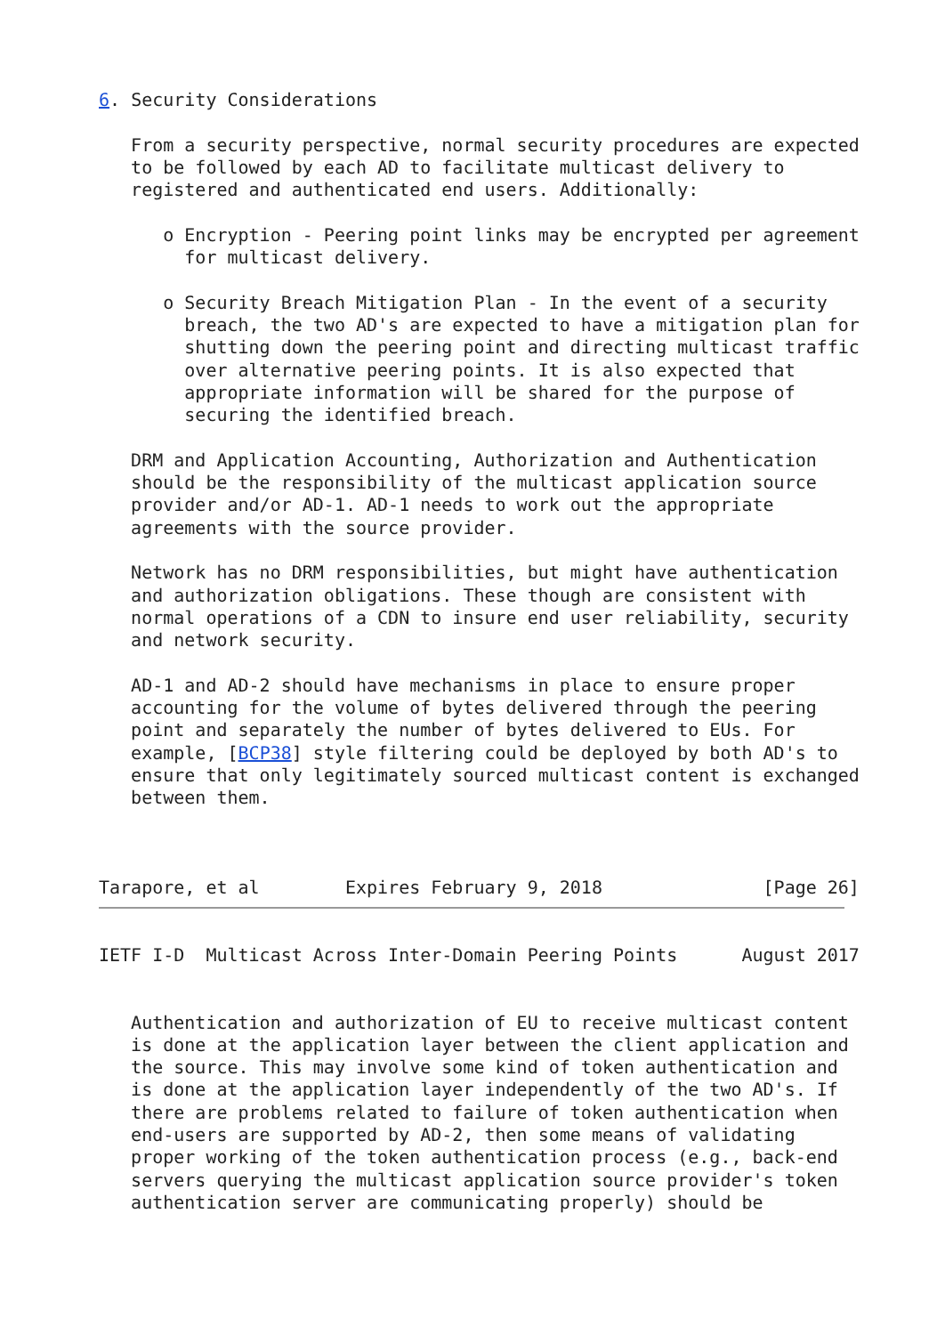6. Security Considerations

   From a security perspective, normal security procedures are expected
   to be followed by each AD to facilitate multicast delivery to
   registered and authenticated end users. Additionally:

      o Encryption - Peering point links may be encrypted per agreement
        for multicast delivery.

      o Security Breach Mitigation Plan - In the event of a security
        breach, the two AD's are expected to have a mitigation plan for
        shutting down the peering point and directing multicast traffic
        over alternative peering points. It is also expected that
        appropriate information will be shared for the purpose of
        securing the identified breach.

   DRM and Application Accounting, Authorization and Authentication
   should be the responsibility of the multicast application source
   provider and/or AD-1. AD-1 needs to work out the appropriate
   agreements with the source provider.

   Network has no DRM responsibilities, but might have authentication
   and authorization obligations. These though are consistent with
   normal operations of a CDN to insure end user reliability, security
   and network security.

   AD-1 and AD-2 should have mechanisms in place to ensure proper
   accounting for the volume of bytes delivered through the peering
   point and separately the number of bytes delivered to EUs. For
   example, [BCP38] style filtering could be deployed by both AD's to
   ensure that only legitimately sourced multicast content is exchanged
   between them.



Tarapore, et al        Expires February 9, 2018               [Page 26]
IETF I-D  Multicast Across Inter-Domain Peering Points      August 2017


   Authentication and authorization of EU to receive multicast content
   is done at the application layer between the client application and
   the source. This may involve some kind of token authentication and
   is done at the application layer independently of the two AD's. If
   there are problems related to failure of token authentication when
   end-users are supported by AD-2, then some means of validating
   proper working of the token authentication process (e.g., back-end
   servers querying the multicast application source provider's token
   authentication server are communicating properly) should be